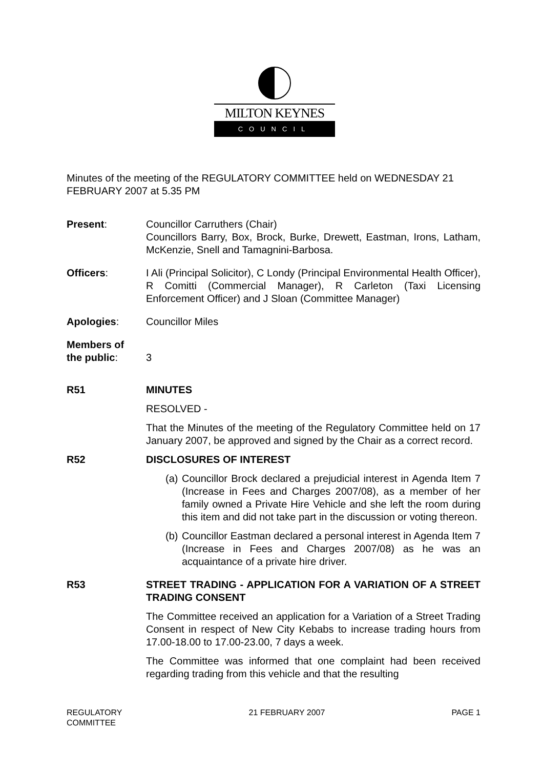MILTON KEYNES
COUNCIL
Minutes of the meeting of the REGULATORY COMMITTEE held on WEDNESDAY 21 FEBRUARY 2007 at 5.35 PM
Present: Councillor Carruthers (Chair)
Councillors Barry, Box, Brock, Burke, Drewett, Eastman, Irons, Latham, McKenzie, Snell and Tamagnini-Barbosa.
Officers: I Ali (Principal Solicitor), C Londy (Principal Environmental Health Officer), R Comitti (Commercial Manager), R Carleton (Taxi Licensing Enforcement Officer) and J Sloan (Committee Manager)
Apologies: Councillor Miles
Members of
the public:
3
R51 MINUTES
RESOLVED -
That the Minutes of the meeting of the Regulatory Committee held on 17 January 2007, be approved and signed by the Chair as a correct record.
R52 DISCLOSURES OF INTEREST
(a)
Councillor Brock declared a prejudicial interest in Agenda Item 7 (Increase in Fees and Charges 2007/08), as a member of her family owned a Private Hire Vehicle and she left the room during this item and did not take part in the discussion or voting thereon.
(b)
Councillor Eastman declared a personal interest in Agenda Item 7 (Increase in Fees and Charges 2007/08) as he was an acquaintance of a private hire driver.
R53 STREET TRADING - APPLICATION FOR A VARIATION OF A STREET TRADING CONSENT
The Committee received an application for a Variation of a Street Trading Consent in respect of New City Kebabs to increase trading hours from 17.00-18.00 to 17.00-23.00, 7 days a week.
The Committee was informed that one complaint had been received regarding trading from this vehicle and that the resulting
REGULATORY
COMMITTEE
21 FEBRUARY 2007 PAGE 1